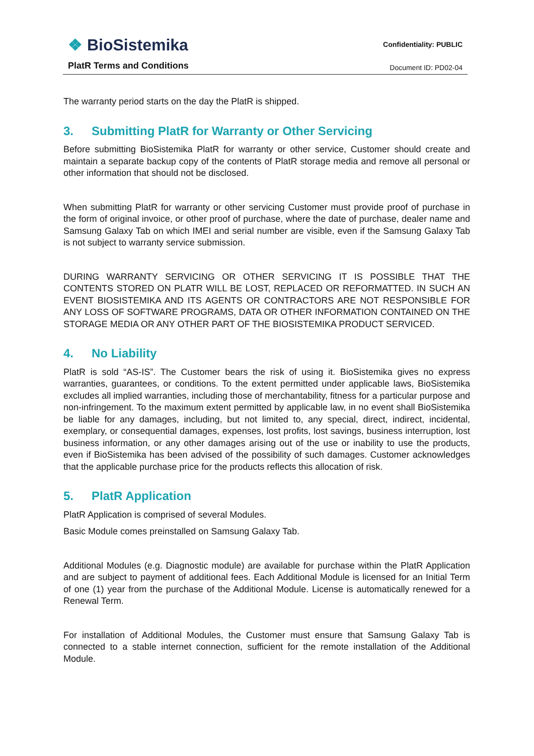❖ BioSistemika
PlatR Terms and Conditions
Confidentiality: PUBLIC
Document ID: PD02-04
The warranty period starts on the day the PlatR is shipped.
3. Submitting PlatR for Warranty or Other Servicing
Before submitting BioSistemika PlatR for warranty or other service, Customer should create and maintain a separate backup copy of the contents of PlatR storage media and remove all personal or other information that should not be disclosed.
When submitting PlatR for warranty or other servicing Customer must provide proof of purchase in the form of original invoice, or other proof of purchase, where the date of purchase, dealer name and Samsung Galaxy Tab on which IMEI and serial number are visible, even if the Samsung Galaxy Tab is not subject to warranty service submission.
DURING WARRANTY SERVICING OR OTHER SERVICING IT IS POSSIBLE THAT THE CONTENTS STORED ON PLATR WILL BE LOST, REPLACED OR REFORMATTED. IN SUCH AN EVENT BIOSISTEMIKA AND ITS AGENTS OR CONTRACTORS ARE NOT RESPONSIBLE FOR ANY LOSS OF SOFTWARE PROGRAMS, DATA OR OTHER INFORMATION CONTAINED ON THE STORAGE MEDIA OR ANY OTHER PART OF THE BIOSISTEMIKA PRODUCT SERVICED.
4. No Liability
PlatR is sold “AS-IS”. The Customer bears the risk of using it. BioSistemika gives no express warranties, guarantees, or conditions. To the extent permitted under applicable laws, BioSistemika excludes all implied warranties, including those of merchantability, fitness for a particular purpose and non-infringement. To the maximum extent permitted by applicable law, in no event shall BioSistemika be liable for any damages, including, but not limited to, any special, direct, indirect, incidental, exemplary, or consequential damages, expenses, lost profits, lost savings, business interruption, lost business information, or any other damages arising out of the use or inability to use the products, even if BioSistemika has been advised of the possibility of such damages. Customer acknowledges that the applicable purchase price for the products reflects this allocation of risk.
5. PlatR Application
PlatR Application is comprised of several Modules.
Basic Module comes preinstalled on Samsung Galaxy Tab.
Additional Modules (e.g. Diagnostic module) are available for purchase within the PlatR Application and are subject to payment of additional fees. Each Additional Module is licensed for an Initial Term of one (1) year from the purchase of the Additional Module. License is automatically renewed for a Renewal Term.
For installation of Additional Modules, the Customer must ensure that Samsung Galaxy Tab is connected to a stable internet connection, sufficient for the remote installation of the Additional Module.